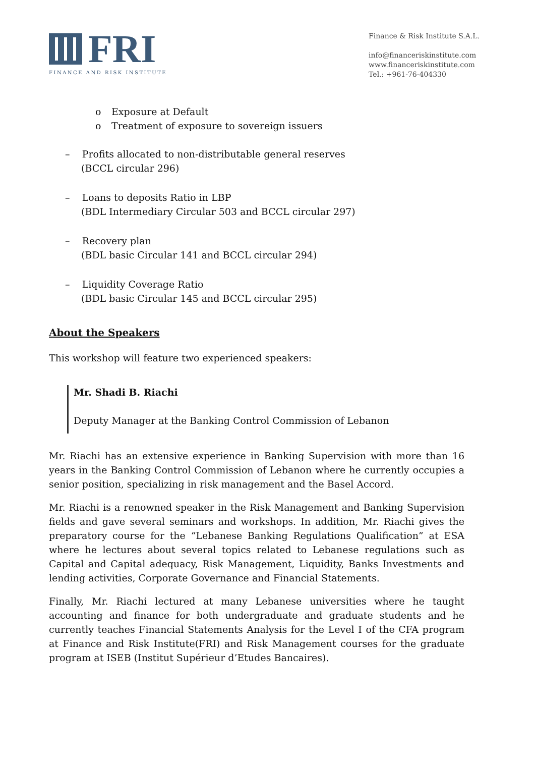FRI
FINANCE AND RISK INSTITUTE
Finance & Risk Institute S.A.L.
info@financeriskinstitute.com
www.financeriskinstitute.com
Tel.: +961-76-404330
o Exposure at Default
o Treatment of exposure to sovereign issuers
– Profits allocated to non-distributable general reserves
(BCCL circular 296)
– Loans to deposits Ratio in LBP
(BDL Intermediary Circular 503 and BCCL circular 297)
– Recovery plan
(BDL basic Circular 141 and BCCL circular 294)
– Liquidity Coverage Ratio
(BDL basic Circular 145 and BCCL circular 295)
About the Speakers
This workshop will feature two experienced speakers:
Mr. Shadi B. Riachi
Deputy Manager at the Banking Control Commission of Lebanon
Mr. Riachi has an extensive experience in Banking Supervision with more than 16 years in the Banking Control Commission of Lebanon where he currently occupies a senior position, specializing in risk management and the Basel Accord.
Mr. Riachi is a renowned speaker in the Risk Management and Banking Supervision fields and gave several seminars and workshops. In addition, Mr. Riachi gives the preparatory course for the “Lebanese Banking Regulations Qualification” at ESA where he lectures about several topics related to Lebanese regulations such as Capital and Capital adequacy, Risk Management, Liquidity, Banks Investments and lending activities, Corporate Governance and Financial Statements.
Finally, Mr. Riachi lectured at many Lebanese universities where he taught accounting and finance for both undergraduate and graduate students and he currently teaches Financial Statements Analysis for the Level I of the CFA program at Finance and Risk Institute(FRI) and Risk Management courses for the graduate program at ISEB (Institut Supérieur d’Etudes Bancaires).